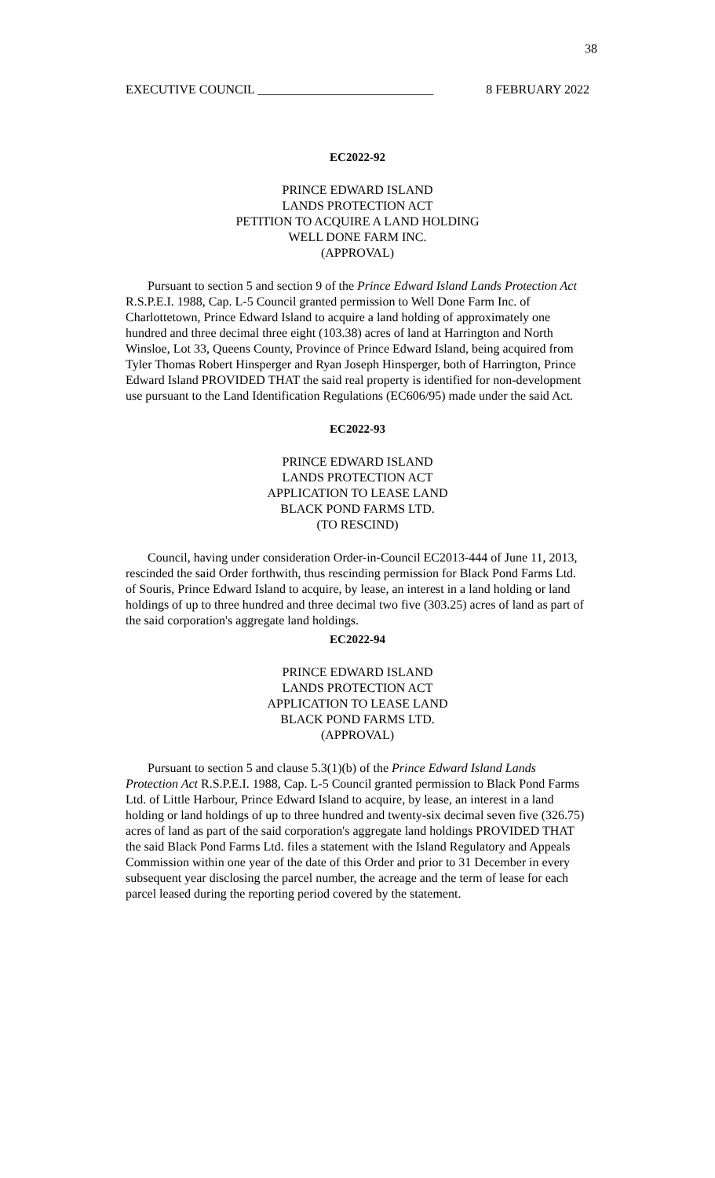38
EXECUTIVE COUNCIL ____________________________ 8 FEBRUARY 2022
EC2022-92
PRINCE EDWARD ISLAND
LANDS PROTECTION ACT
PETITION TO ACQUIRE A LAND HOLDING
WELL DONE FARM INC.
(APPROVAL)
Pursuant to section 5 and section 9 of the Prince Edward Island Lands Protection Act R.S.P.E.I. 1988, Cap. L-5 Council granted permission to Well Done Farm Inc. of Charlottetown, Prince Edward Island to acquire a land holding of approximately one hundred and three decimal three eight (103.38) acres of land at Harrington and North Winsloe, Lot 33, Queens County, Province of Prince Edward Island, being acquired from Tyler Thomas Robert Hinsperger and Ryan Joseph Hinsperger, both of Harrington, Prince Edward Island PROVIDED THAT the said real property is identified for non-development use pursuant to the Land Identification Regulations (EC606/95) made under the said Act.
EC2022-93
PRINCE EDWARD ISLAND
LANDS PROTECTION ACT
APPLICATION TO LEASE LAND
BLACK POND FARMS LTD.
(TO RESCIND)
Council, having under consideration Order-in-Council EC2013-444 of June 11, 2013, rescinded the said Order forthwith, thus rescinding permission for Black Pond Farms Ltd. of Souris, Prince Edward Island to acquire, by lease, an interest in a land holding or land holdings of up to three hundred and three decimal two five (303.25) acres of land as part of the said corporation's aggregate land holdings.
EC2022-94
PRINCE EDWARD ISLAND
LANDS PROTECTION ACT
APPLICATION TO LEASE LAND
BLACK POND FARMS LTD.
(APPROVAL)
Pursuant to section 5 and clause 5.3(1)(b) of the Prince Edward Island Lands Protection Act R.S.P.E.I. 1988, Cap. L-5 Council granted permission to Black Pond Farms Ltd. of Little Harbour, Prince Edward Island to acquire, by lease, an interest in a land holding or land holdings of up to three hundred and twenty-six decimal seven five (326.75) acres of land as part of the said corporation's aggregate land holdings PROVIDED THAT the said Black Pond Farms Ltd. files a statement with the Island Regulatory and Appeals Commission within one year of the date of this Order and prior to 31 December in every subsequent year disclosing the parcel number, the acreage and the term of lease for each parcel leased during the reporting period covered by the statement.